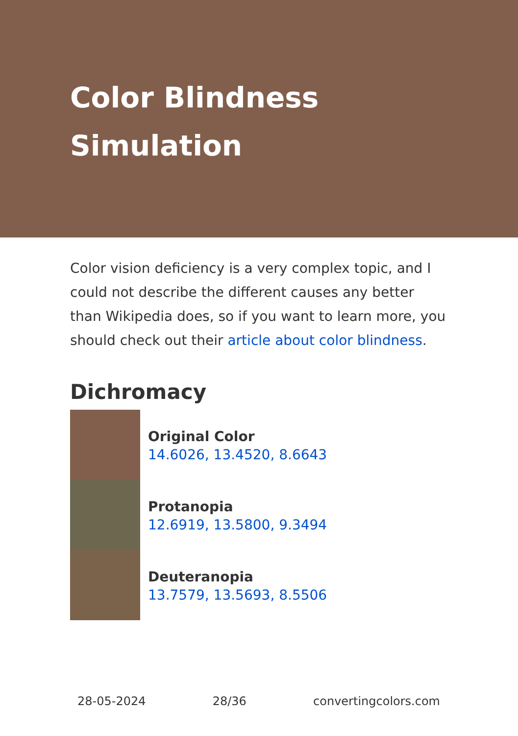Color Blindness Simulation
Color vision deficiency is a very complex topic, and I could not describe the different causes any better than Wikipedia does, so if you want to learn more, you should check out their article about color blindness.
Dichromacy
Original Color
14.6026, 13.4520, 8.6643
Protanopia
12.6919, 13.5800, 9.3494
Deuteranopia
13.7579, 13.5693, 8.5506
28-05-2024 28/36 convertingcolors.com